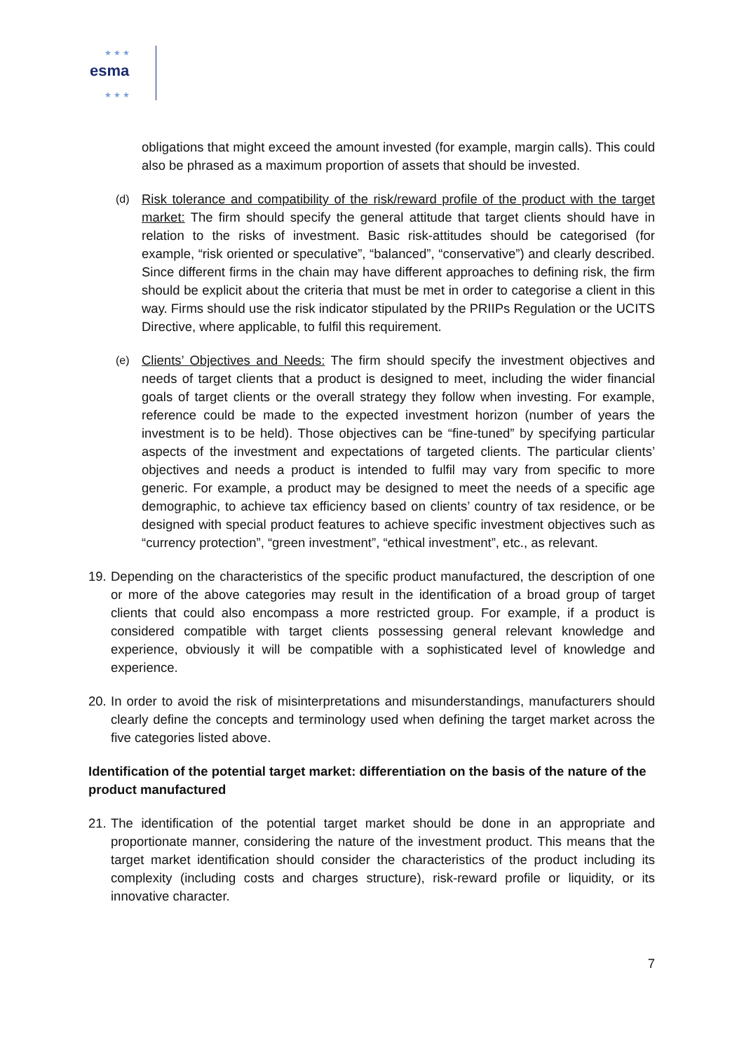★ ★ ★
★ ★ ★
esma
obligations that might exceed the amount invested (for example, margin calls). This could also be phrased as a maximum proportion of assets that should be invested.
(d)
Risk tolerance and compatibility of the risk/reward profile of the product with the target market: The firm should specify the general attitude that target clients should have in relation to the risks of investment. Basic risk-attitudes should be categorised (for example, “risk oriented or speculative”, “balanced”, “conservative”) and clearly described. Since different firms in the chain may have different approaches to defining risk, the firm should be explicit about the criteria that must be met in order to categorise a client in this way. Firms should use the risk indicator stipulated by the PRIIPs Regulation or the UCITS Directive, where applicable, to fulfil this requirement.
(e)
Clients’ Objectives and Needs: The firm should specify the investment objectives and needs of target clients that a product is designed to meet, including the wider financial goals of target clients or the overall strategy they follow when investing. For example, reference could be made to the expected investment horizon (number of years the investment is to be held). Those objectives can be “fine-tuned” by specifying particular aspects of the investment and expectations of targeted clients. The particular clients’ objectives and needs a product is intended to fulfil may vary from specific to more generic. For example, a product may be designed to meet the needs of a specific age demographic, to achieve tax efficiency based on clients’ country of tax residence, or be designed with special product features to achieve specific investment objectives such as “currency protection”, “green investment”, “ethical investment”, etc., as relevant.
19.
Depending on the characteristics of the specific product manufactured, the description of one or more of the above categories may result in the identification of a broad group of target clients that could also encompass a more restricted group. For example, if a product is considered compatible with target clients possessing general relevant knowledge and experience, obviously it will be compatible with a sophisticated level of knowledge and experience.
20.
In order to avoid the risk of misinterpretations and misunderstandings, manufacturers should clearly define the concepts and terminology used when defining the target market across the five categories listed above.
Identification of the potential target market: differentiation on the basis of the nature of the product manufactured
21.
The identification of the potential target market should be done in an appropriate and proportionate manner, considering the nature of the investment product. This means that the target market identification should consider the characteristics of the product including its complexity (including costs and charges structure), risk-reward profile or liquidity, or its innovative character.
7